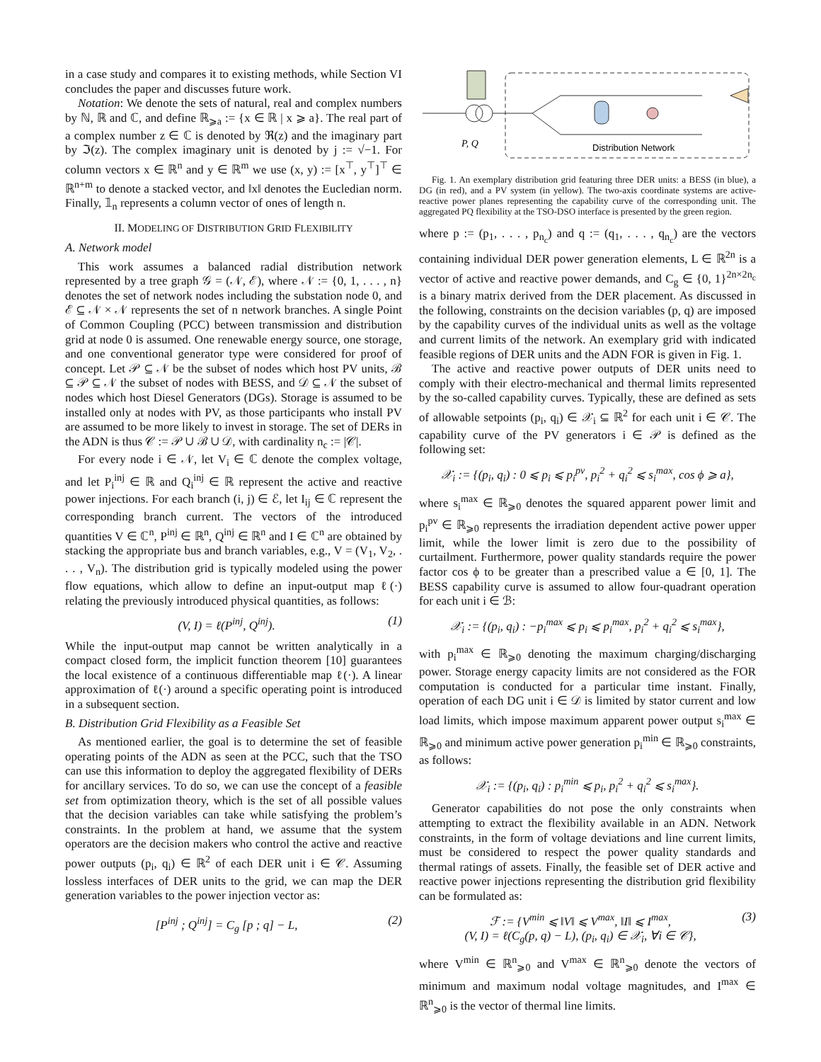in a case study and compares it to existing methods, while Section VI concludes the paper and discusses future work.
Notation: We denote the sets of natural, real and complex numbers by ℕ, ℝ and ℂ, and define ℝ<sub>⩾a</sub> := {x ∈ ℝ | x ⩾ a}. The real part of a complex number z ∈ ℂ is denoted by ℜ(z) and the imaginary part by ℑ(z). The complex imaginary unit is denoted by j := √−1. For column vectors x ∈ ℝ<sup>n</sup> and y ∈ ℝ<sup>m</sup> we use (x, y) := [x<sup>⊤</sup>, y<sup>⊤</sup>]<sup>⊤</sup> ∈ ℝ<sup>n+m</sup> to denote a stacked vector, and ‖x‖ denotes the Eucledian norm. Finally, 𝟙<sub>n</sub> represents a column vector of ones of length n.
II. MODELING OF DISTRIBUTION GRID FLEXIBILITY
A. Network model
This work assumes a balanced radial distribution network represented by a tree graph 𝒢 = (𝒩, ℰ), where 𝒩 := {0, 1, . . . , n} denotes the set of network nodes including the substation node 0, and ℰ ⊆ 𝒩 × 𝒩 represents the set of n network branches. A single Point of Common Coupling (PCC) between transmission and distribution grid at node 0 is assumed. One renewable energy source, one storage, and one conventional generator type were considered for proof of concept. Let 𝒫 ⊆ 𝒩 be the subset of nodes which host PV units, ℬ ⊆ 𝒫 ⊆ 𝒩 the subset of nodes with BESS, and 𝒟 ⊆ 𝒩 the subset of nodes which host Diesel Generators (DGs). Storage is assumed to be installed only at nodes with PV, as those participants who install PV are assumed to be more likely to invest in storage. The set of DERs in the ADN is thus 𝒞 := 𝒫 ∪ ℬ ∪ 𝒟, with cardinality n<sub>c</sub> := |𝒞|.
For every node i ∈ 𝒩, let V<sub>i</sub> ∈ ℂ denote the complex voltage, and let P<sub>i</sub><sup>inj</sup> ∈ ℝ and Q<sub>i</sub><sup>inj</sup> ∈ ℝ represent the active and reactive power injections. For each branch (i, j) ∈ ℰ, let I<sub>ij</sub> ∈ ℂ represent the corresponding branch current. The vectors of the introduced quantities V ∈ ℂ<sup>n</sup>, P<sup>inj</sup> ∈ ℝ<sup>n</sup>, Q<sup>inj</sup> ∈ ℝ<sup>n</sup> and I ∈ ℂ<sup>n</sup> are obtained by stacking the appropriate bus and branch variables, e.g., V = (V<sub>1</sub>, V<sub>2</sub>, . . . , V<sub>n</sub>). The distribution grid is typically modeled using the power flow equations, which allow to define an input-output map ℓ(·) relating the previously introduced physical quantities, as follows:
(V, I) = ℓ(P<sup>inj</sup>, Q<sup>inj</sup>). (1)
While the input-output map cannot be written analytically in a compact closed form, the implicit function theorem [10] guarantees the local existence of a continuous differentiable map ℓ(·). A linear approximation of ℓ(·) around a specific operating point is introduced in a subsequent section.
B. Distribution Grid Flexibility as a Feasible Set
As mentioned earlier, the goal is to determine the set of feasible operating points of the ADN as seen at the PCC, such that the TSO can use this information to deploy the aggregated flexibility of DERs for ancillary services. To do so, we can use the concept of a feasible set from optimization theory, which is the set of all possible values that the decision variables can take while satisfying the problem’s constraints. In the problem at hand, we assume that the system operators are the decision makers who control the active and reactive power outputs (p<sub>i</sub>, q<sub>i</sub>) ∈ ℝ<sup>2</sup> of each DER unit i ∈ 𝒞. Assuming lossless interfaces of DER units to the grid, we can map the DER generation variables to the power injection vector as:
[P<sup>inj</sup> ; Q<sup>inj</sup>] = C<sub>g</sub> [p ; q] − L, (2)
P, Q
Distribution Network
Fig. 1. An exemplary distribution grid featuring three DER units: a BESS (in blue), a DG (in red), and a PV system (in yellow). The two-axis coordinate systems are active-reactive power planes representing the capability curve of the corresponding unit. The aggregated PQ flexibility at the TSO-DSO interface is presented by the green region.
where p := (p<sub>1</sub>, . . . , p<sub>n<sub>c</sub></sub>) and q := (q<sub>1</sub>, . . . , q<sub>n<sub>c</sub></sub>) are the vectors containing individual DER power generation elements, L ∈ ℝ<sup>2n</sup> is a vector of active and reactive power demands, and C<sub>g</sub> ∈ {0, 1}<sup>2n×2n<sub>c</sub></sup> is a binary matrix derived from the DER placement. As discussed in the following, constraints on the decision variables (p, q) are imposed by the capability curves of the individual units as well as the voltage and current limits of the network. An exemplary grid with indicated feasible regions of DER units and the ADN FOR is given in Fig. 1.
The active and reactive power outputs of DER units need to comply with their electro-mechanical and thermal limits represented by the so-called capability curves. Typically, these are defined as sets of allowable setpoints (p<sub>i</sub>, q<sub>i</sub>) ∈ 𝒳<sub>i</sub> ⊆ ℝ<sup>2</sup> for each unit i ∈ 𝒞. The capability curve of the PV generators i ∈ 𝒫 is defined as the following set:
𝒳<sub>i</sub> := {(p<sub>i</sub>, q<sub>i</sub>) : 0 ⩽ p<sub>i</sub> ⩽ p<sub>i</sub><sup>pv</sup>, p<sub>i</sub><sup>2</sup> + q<sub>i</sub><sup>2</sup> ⩽ s<sub>i</sub><sup>max</sup>, cos ϕ ⩾ a},
where s<sub>i</sub><sup>max</sup> ∈ ℝ<sub>⩾0</sub> denotes the squared apparent power limit and p<sub>i</sub><sup>pv</sup> ∈ ℝ<sub>⩾0</sub> represents the irradiation dependent active power upper limit, while the lower limit is zero due to the possibility of curtailment. Furthermore, power quality standards require the power factor cos ϕ to be greater than a prescribed value a ∈ [0, 1]. The BESS capability curve is assumed to allow four-quadrant operation for each unit i ∈ ℬ:
𝒳<sub>i</sub> := {(p<sub>i</sub>, q<sub>i</sub>) : −p<sub>i</sub><sup>max</sup> ⩽ p<sub>i</sub> ⩽ p<sub>i</sub><sup>max</sup>, p<sub>i</sub><sup>2</sup> + q<sub>i</sub><sup>2</sup> ⩽ s<sub>i</sub><sup>max</sup>},
with p<sub>i</sub><sup>max</sup> ∈ ℝ<sub>⩾0</sub> denoting the maximum charging/discharging power. Storage energy capacity limits are not considered as the FOR computation is conducted for a particular time instant. Finally, operation of each DG unit i ∈ 𝒟 is limited by stator current and low load limits, which impose maximum apparent power output s<sub>i</sub><sup>max</sup> ∈ ℝ<sub>⩾0</sub> and minimum active power generation p<sub>i</sub><sup>min</sup> ∈ ℝ<sub>⩾0</sub> constraints, as follows:
𝒳<sub>i</sub> := {(p<sub>i</sub>, q<sub>i</sub>) : p<sub>i</sub><sup>min</sup> ⩽ p<sub>i</sub>, p<sub>i</sub><sup>2</sup> + q<sub>i</sub><sup>2</sup> ⩽ s<sub>i</sub><sup>max</sup>}.
Generator capabilities do not pose the only constraints when attempting to extract the flexibility available in an ADN. Network constraints, in the form of voltage deviations and line current limits, must be considered to respect the power quality standards and thermal ratings of assets. Finally, the feasible set of DER active and reactive power injections representing the distribution grid flexibility can be formulated as:
ℱ := {V<sup>min</sup> ⩽ ‖V‖ ⩽ V<sup>max</sup>, ‖I‖ ⩽ I<sup>max</sup>,
(V, I) = ℓ(C<sub>g</sub>(p, q) − L), (p<sub>i</sub>, q<sub>i</sub>) ∈ 𝒳<sub>i</sub>, ∀i ∈ 𝒞}, (3)
where V<sup>min</sup> ∈ ℝ<sup>n</sup><sub>⩾0</sub> and V<sup>max</sup> ∈ ℝ<sup>n</sup><sub>⩾0</sub> denote the vectors of minimum and maximum nodal voltage magnitudes, and I<sup>max</sup> ∈ ℝ<sup>n</sup><sub>⩾0</sub> is the vector of thermal line limits.